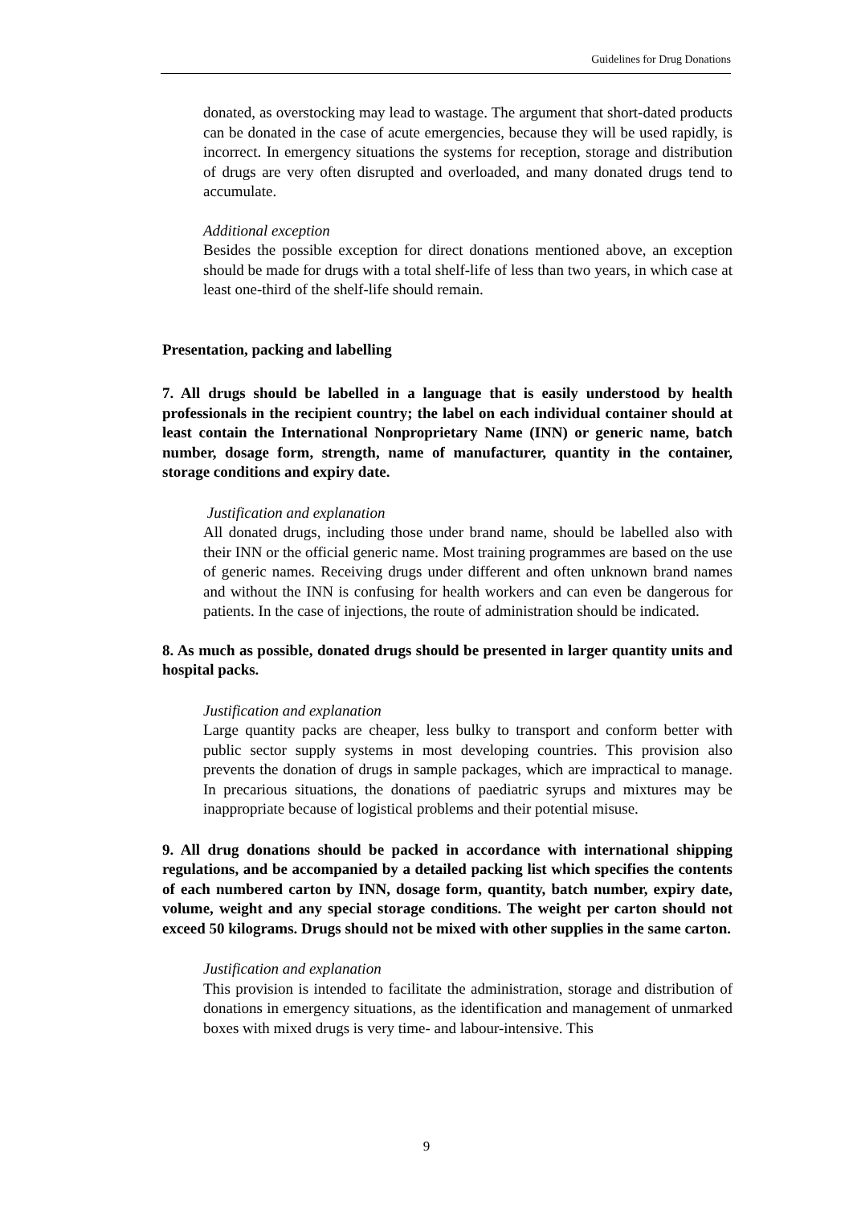Guidelines for Drug Donations
donated, as overstocking may lead to wastage. The argument that short-dated products can be donated in the case of acute emergencies, because they will be used rapidly, is incorrect. In emergency situations the systems for reception, storage and distribution of drugs are very often disrupted and overloaded, and many donated drugs tend to accumulate.
Additional exception
Besides the possible exception for direct donations mentioned above, an exception should be made for drugs with a total shelf-life of less than two years, in which case at least one-third of the shelf-life should remain.
Presentation, packing and labelling
7. All drugs should be labelled in a language that is easily understood by health professionals in the recipient country; the label on each individual container should at least contain the International Nonproprietary Name (INN) or generic name, batch number, dosage form, strength, name of manufacturer, quantity in the container, storage conditions and expiry date.
Justification and explanation
All donated drugs, including those under brand name, should be labelled also with their INN or the official generic name. Most training programmes are based on the use of generic names. Receiving drugs under different and often unknown brand names and without the INN is confusing for health workers and can even be dangerous for patients. In the case of injections, the route of administration should be indicated.
8. As much as possible, donated drugs should be presented in larger quantity units and hospital packs.
Justification and explanation
Large quantity packs are cheaper, less bulky to transport and conform better with public sector supply systems in most developing countries. This provision also prevents the donation of drugs in sample packages, which are impractical to manage. In precarious situations, the donations of paediatric syrups and mixtures may be inappropriate because of logistical problems and their potential misuse.
9. All drug donations should be packed in accordance with international shipping regulations, and be accompanied by a detailed packing list which specifies the contents of each numbered carton by INN, dosage form, quantity, batch number, expiry date, volume, weight and any special storage conditions. The weight per carton should not exceed 50 kilograms. Drugs should not be mixed with other supplies in the same carton.
Justification and explanation
This provision is intended to facilitate the administration, storage and distribution of donations in emergency situations, as the identification and management of unmarked boxes with mixed drugs is very time- and labour-intensive. This
9